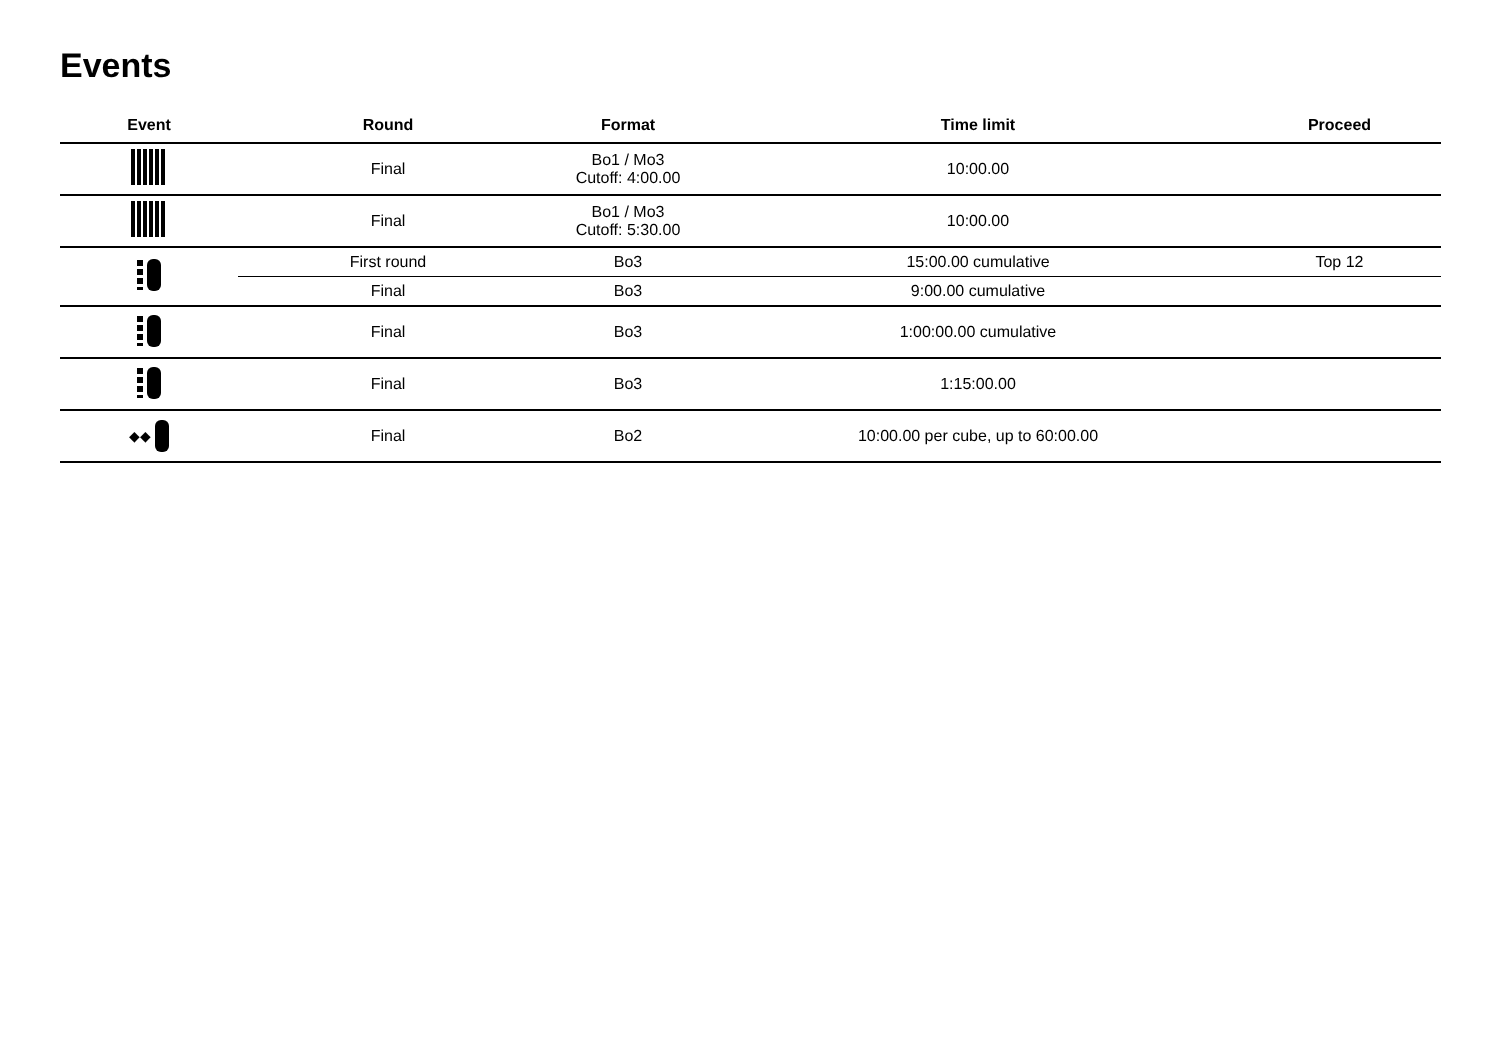Events
| Event | Round | Format | Time limit | Proceed |
| --- | --- | --- | --- | --- |
| | Final | Bo1 / Mo3 Cutoff: 4:00.00 | 10:00.00 | |
| | Final | Bo1 / Mo3 Cutoff: 5:30.00 | 10:00.00 | |
| | First round | Bo3 | 15:00.00 cumulative | Top 12 |
| | Final | Bo3 | 9:00.00 cumulative | |
| | Final | Bo3 | 1:00:00.00 cumulative | |
| | Final | Bo3 | 1:15:00.00 | |
| ◆◆ | Final | Bo2 | 10:00.00 per cube, up to 60:00.00 | |